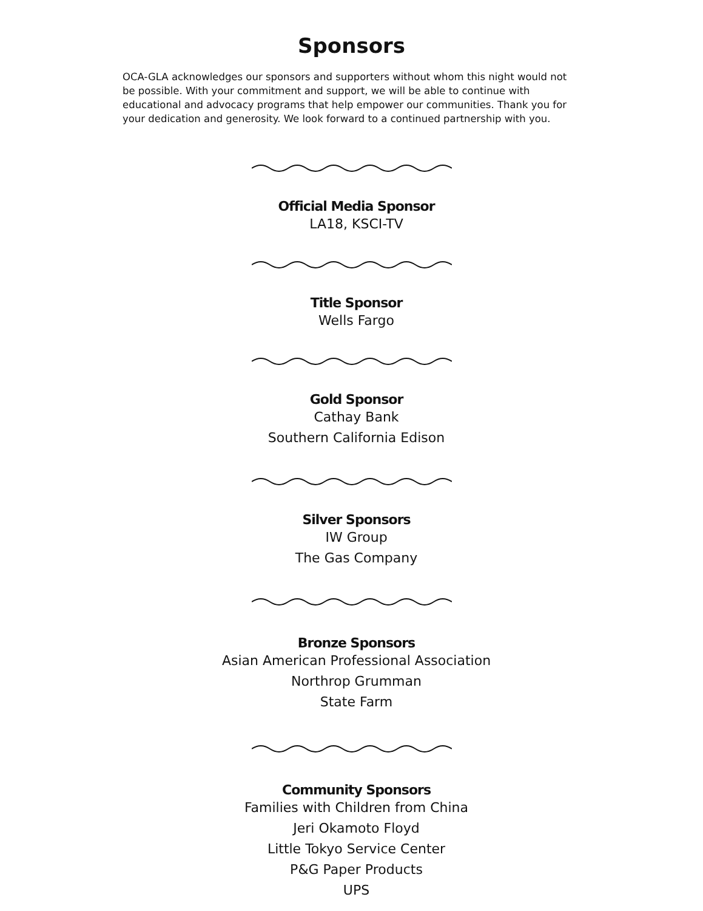Sponsors
OCA-GLA acknowledges our sponsors and supporters without whom this night would not be possible. With your commitment and support, we will be able to continue with educational and advocacy programs that help empower our communities. Thank you for your dedication and generosity. We look forward to a continued partnership with you.
Official Media Sponsor
LA18, KSCI-TV
Title Sponsor
Wells Fargo
Gold Sponsor
Cathay Bank
Southern California Edison
Silver Sponsors
IW Group
The Gas Company
Bronze Sponsors
Asian American Professional Association
Northrop Grumman
State Farm
Community Sponsors
Families with Children from China
Jeri Okamoto Floyd
Little Tokyo Service Center
P&G Paper Products
UPS